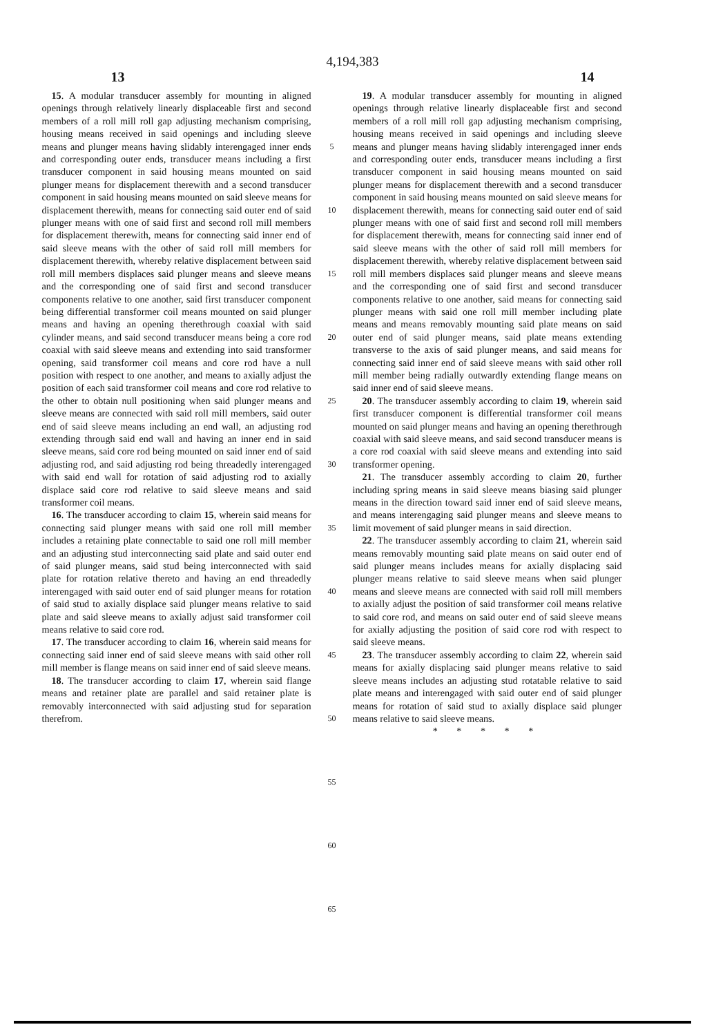4,194,383
13 14
15. A modular transducer assembly for mounting in aligned openings through relatively linearly displaceable first and second members of a roll mill roll gap adjusting mechanism comprising, housing means received in said openings and including sleeve means and plunger means having slidably interengaged inner ends and corresponding outer ends, transducer means including a first transducer component in said housing means mounted on said plunger means for displacement therewith and a second transducer component in said housing means mounted on said sleeve means for displacement therewith, means for connecting said outer end of said plunger means with one of said first and second roll mill members for displacement therewith, means for connecting said inner end of said sleeve means with the other of said roll mill members for displacement therewith, whereby relative displacement between said roll mill members displaces said plunger means and sleeve means and the corresponding one of said first and second transducer components relative to one another, said first transducer component being differential transformer coil means mounted on said plunger means and having an opening therethrough coaxial with said cylinder means, and said second transducer means being a core rod coaxial with said sleeve means and extending into said transformer opening, said transformer coil means and core rod have a null position with respect to one another, and means to axially adjust the position of each said transformer coil means and core rod relative to the other to obtain null positioning when said plunger means and sleeve means are connected with said roll mill members, said outer end of said sleeve means including an end wall, an adjusting rod extending through said end wall and having an inner end in said sleeve means, said core rod being mounted on said inner end of said adjusting rod, and said adjusting rod being threadedly interengaged with said end wall for rotation of said adjusting rod to axially displace said core rod relative to said sleeve means and said transformer coil means.
16. The transducer according to claim 15, wherein said means for connecting said plunger means with said one roll mill member includes a retaining plate connectable to said one roll mill member and an adjusting stud interconnecting said plate and said outer end of said plunger means, said stud being interconnected with said plate for rotation relative thereto and having an end threadedly interengaged with said outer end of said plunger means for rotation of said stud to axially displace said plunger means relative to said plate and said sleeve means to axially adjust said transformer coil means relative to said core rod.
17. The transducer according to claim 16, wherein said means for connecting said inner end of said sleeve means with said other roll mill member is flange means on said inner end of said sleeve means.
18. The transducer according to claim 17, wherein said flange means and retainer plate are parallel and said retainer plate is removably interconnected with said adjusting stud for separation therefrom.
5
10
15
20
25
30
35
40
45
50
55
60
65
19. A modular transducer assembly for mounting in aligned openings through relative linearly displaceable first and second members of a roll mill roll gap adjusting mechanism comprising, housing means received in said openings and including sleeve means and plunger means having slidably interengaged inner ends and corresponding outer ends, transducer means including a first transducer component in said housing means mounted on said plunger means for displacement therewith and a second transducer component in said housing means mounted on said sleeve means for displacement therewith, means for connecting said outer end of said plunger means with one of said first and second roll mill members for displacement therewith, means for connecting said inner end of said sleeve means with the other of said roll mill members for displacement therewith, whereby relative displacement between said roll mill members displaces said plunger means and sleeve means and the corresponding one of said first and second transducer components relative to one another, said means for connecting said plunger means with said one roll mill member including plate means and means removably mounting said plate means on said outer end of said plunger means, said plate means extending transverse to the axis of said plunger means, and said means for connecting said inner end of said sleeve means with said other roll mill member being radially outwardly extending flange means on said inner end of said sleeve means.
20. The transducer assembly according to claim 19, wherein said first transducer component is differential transformer coil means mounted on said plunger means and having an opening therethrough coaxial with said sleeve means, and said second transducer means is a core rod coaxial with said sleeve means and extending into said transformer opening.
21. The transducer assembly according to claim 20, further including spring means in said sleeve means biasing said plunger means in the direction toward said inner end of said sleeve means, and means interengaging said plunger means and sleeve means to limit movement of said plunger means in said direction.
22. The transducer assembly according to claim 21, wherein said means removably mounting said plate means on said outer end of said plunger means includes means for axially displacing said plunger means relative to said sleeve means when said plunger means and sleeve means are connected with said roll mill members to axially adjust the position of said transformer coil means relative to said core rod, and means on said outer end of said sleeve means for axially adjusting the position of said core rod with respect to said sleeve means.
23. The transducer assembly according to claim 22, wherein said means for axially displacing said plunger means relative to said sleeve means includes an adjusting stud rotatable relative to said plate means and interengaged with said outer end of said plunger means for rotation of said stud to axially displace said plunger means relative to said sleeve means.
* * * * *